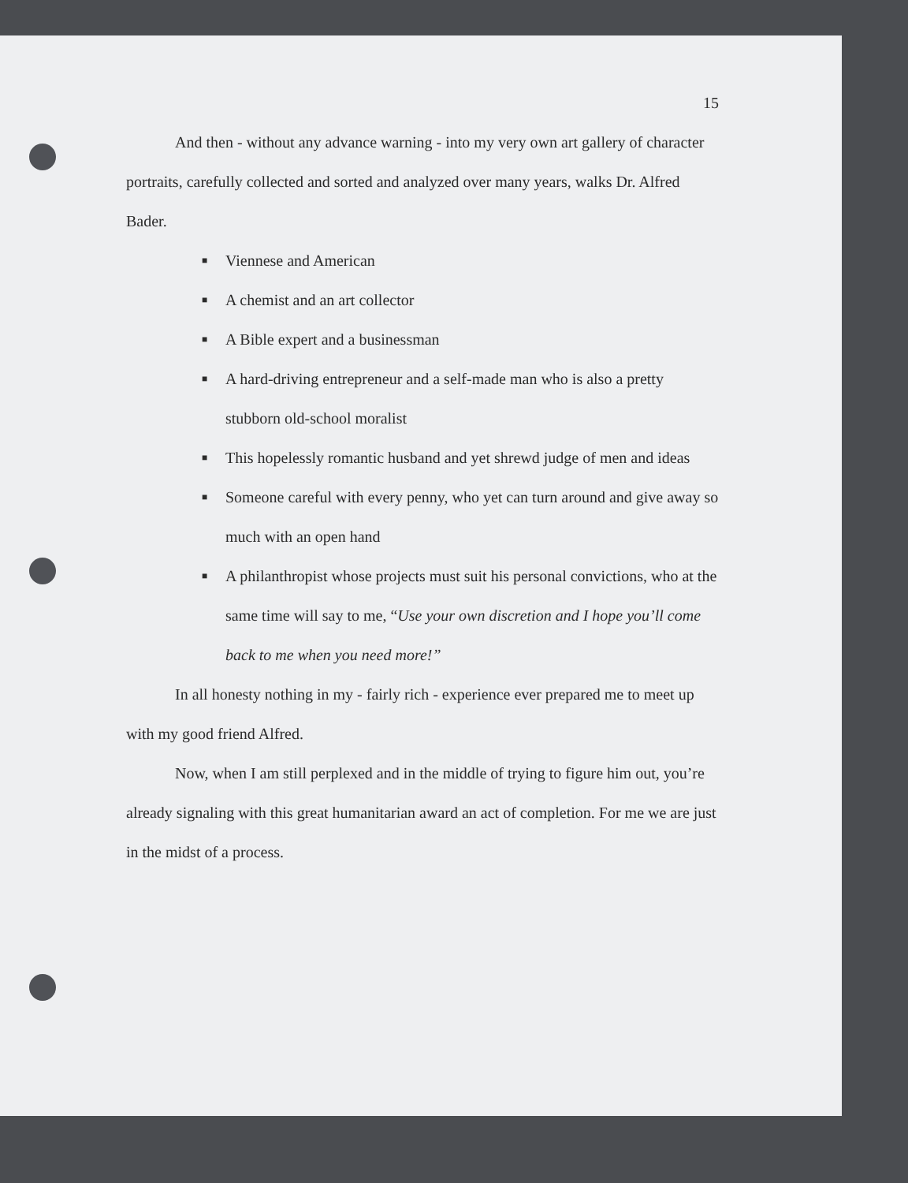15
And then - without any advance warning - into my very own art gallery of character portraits, carefully collected and sorted and analyzed over many years, walks Dr. Alfred Bader.
■ Viennese and American
■ A chemist and an art collector
■ A Bible expert and a businessman
■ A hard-driving entrepreneur and a self-made man who is also a pretty stubborn old-school moralist
■ This hopelessly romantic husband and yet shrewd judge of men and ideas
■ Someone careful with every penny, who yet can turn around and give away so much with an open hand
■ A philanthropist whose projects must suit his personal convictions, who at the same time will say to me, “Use your own discretion and I hope you’ll come back to me when you need more!”
In all honesty nothing in my - fairly rich - experience ever prepared me to meet up with my good friend Alfred.
Now, when I am still perplexed and in the middle of trying to figure him out, you’re already signaling with this great humanitarian award an act of completion. For me we are just in the midst of a process.